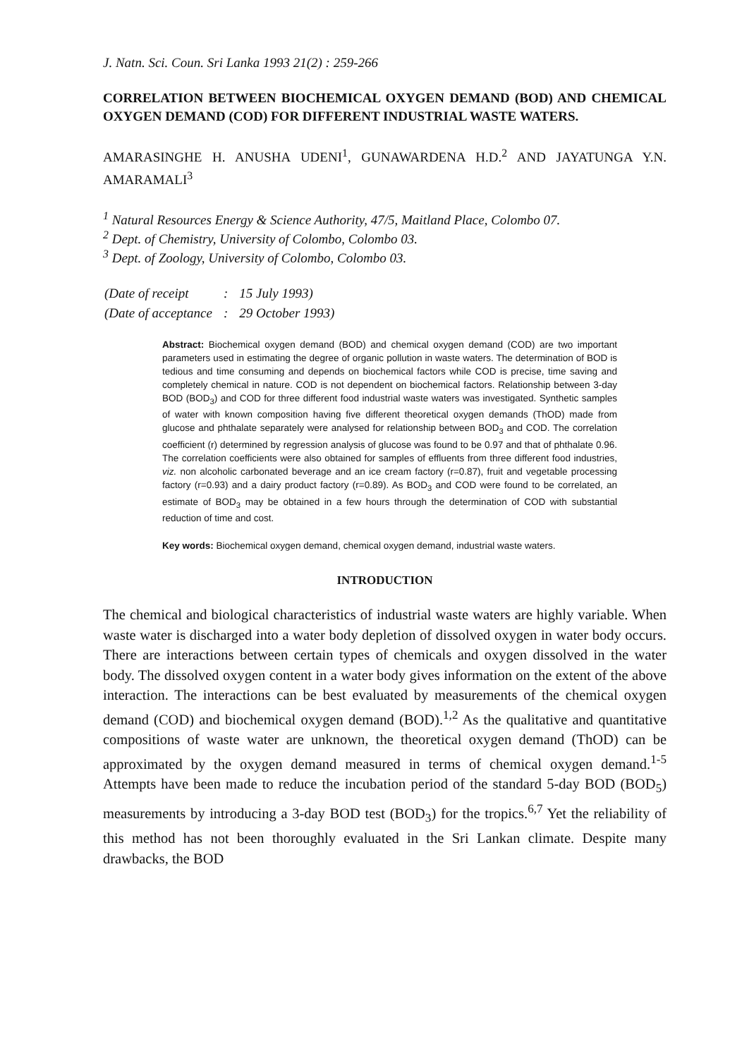J. Natn. Sci. Coun. Sri Lanka 1993 21(2) : 259-266
CORRELATION BETWEEN BIOCHEMICAL OXYGEN DEMAND (BOD) AND CHEMICAL OXYGEN DEMAND (COD) FOR DIFFERENT INDUSTRIAL WASTE WATERS.
AMARASINGHE H. ANUSHA UDENI<sup>1</sup>, GUNAWARDENA H.D.<sup>2</sup> AND JAYATUNGA Y.N. AMARAMALI<sup>3</sup>
<sup>1</sup> Natural Resources Energy & Science Authority, 47/5, Maitland Place, Colombo 07.
<sup>2</sup> Dept. of Chemistry, University of Colombo, Colombo 03.
<sup>3</sup> Dept. of Zoology, University of Colombo, Colombo 03.
| (Date of receipt | : | 15 July 1993) |
| (Date of acceptance | : | 29 October 1993) |
Abstract: Biochemical oxygen demand (BOD) and chemical oxygen demand (COD) are two important parameters used in estimating the degree of organic pollution in waste waters. The determination of BOD is tedious and time consuming and depends on biochemical factors while COD is precise, time saving and completely chemical in nature. COD is not dependent on biochemical factors. Relationship between 3-day BOD (BOD<sub>3</sub>) and COD for three different food industrial waste waters was investigated. Synthetic samples of water with known composition having five different theoretical oxygen demands (ThOD) made from glucose and phthalate separately were analysed for relationship between BOD<sub>3</sub> and COD. The correlation coefficient (r) determined by regression analysis of glucose was found to be 0.97 and that of phthalate 0.96. The correlation coefficients were also obtained for samples of effluents from three different food industries, viz. non alcoholic carbonated beverage and an ice cream factory (r=0.87), fruit and vegetable processing factory (r=0.93) and a dairy product factory (r=0.89). As BOD<sub>3</sub> and COD were found to be correlated, an estimate of BOD<sub>3</sub> may be obtained in a few hours through the determination of COD with substantial reduction of time and cost.
Key words: Biochemical oxygen demand, chemical oxygen demand, industrial waste waters.
INTRODUCTION
The chemical and biological characteristics of industrial waste waters are highly variable. When waste water is discharged into a water body depletion of dissolved oxygen in water body occurs. There are interactions between certain types of chemicals and oxygen dissolved in the water body. The dissolved oxygen content in a water body gives information on the extent of the above interaction. The interactions can be best evaluated by measurements of the chemical oxygen demand (COD) and biochemical oxygen demand (BOD).<sup>1,2</sup> As the qualitative and quantitative compositions of waste water are unknown, the theoretical oxygen demand (ThOD) can be approximated by the oxygen demand measured in terms of chemical oxygen demand.<sup>1-5</sup> Attempts have been made to reduce the incubation period of the standard 5-day BOD (BOD<sub>5</sub>) measurements by introducing a 3-day BOD test (BOD<sub>3</sub>) for the tropics.<sup>6,7</sup> Yet the reliability of this method has not been thoroughly evaluated in the Sri Lankan climate. Despite many drawbacks, the BOD